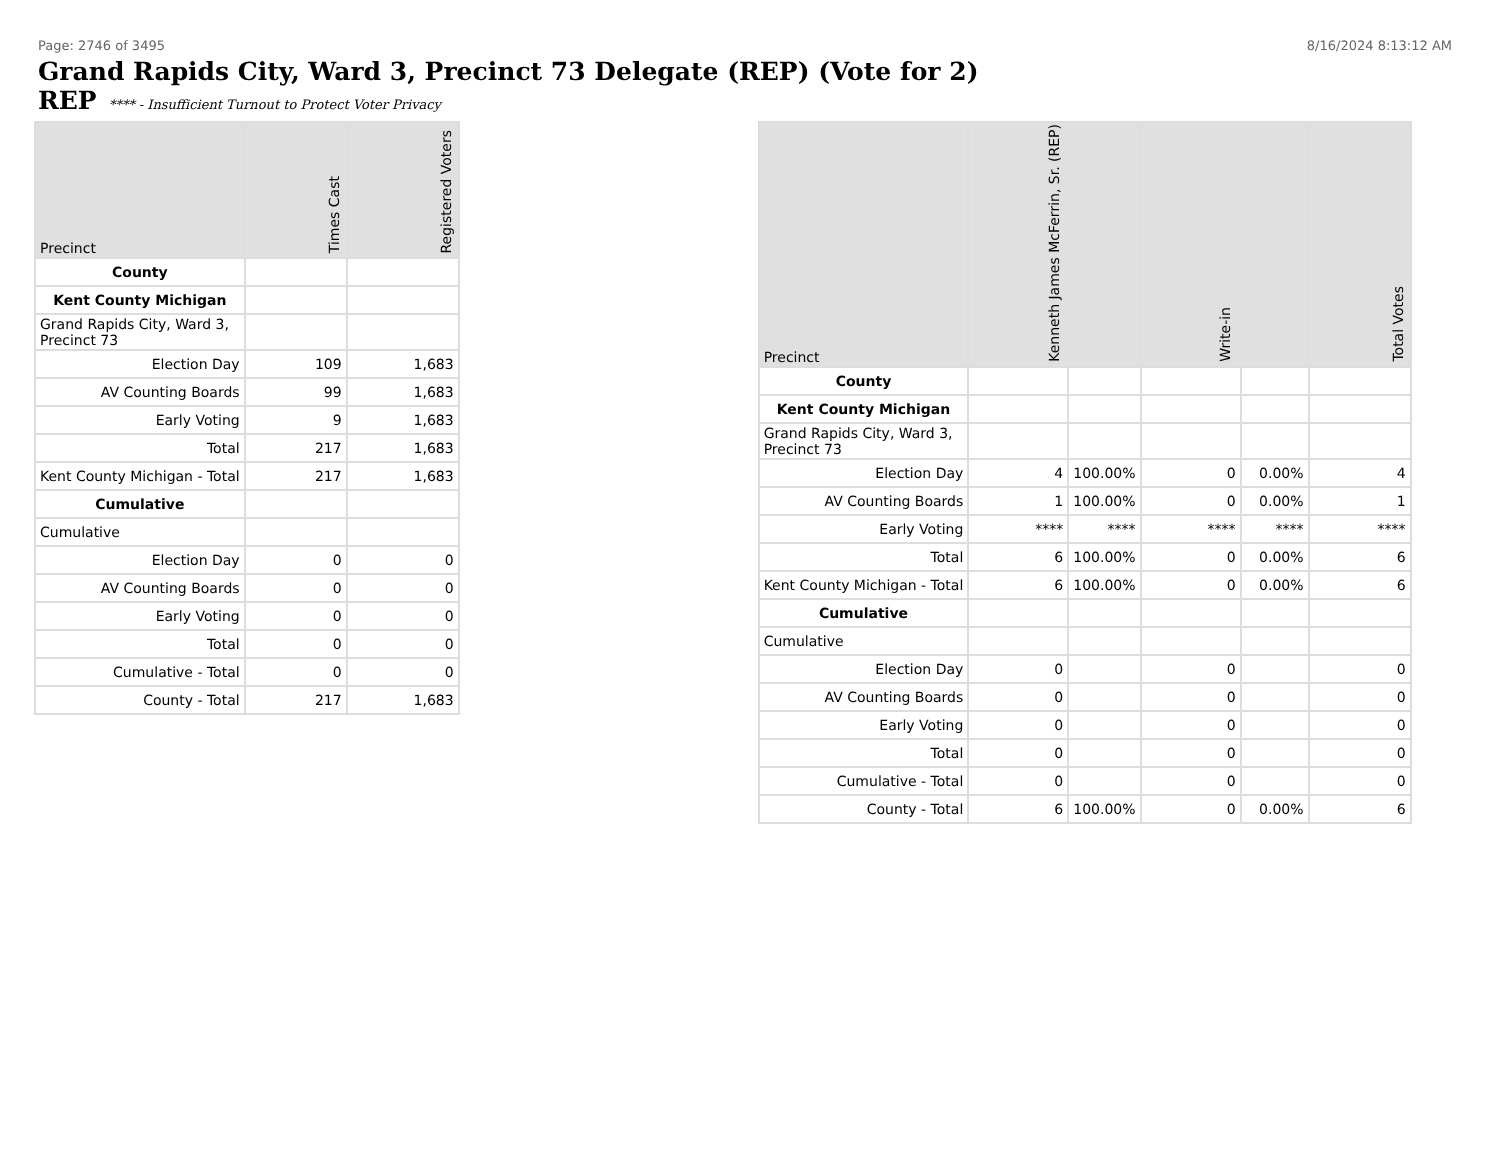Page: 2746 of 3495 8/16/2024 8:13:12 AM
Grand Rapids City, Ward 3, Precinct 73 Delegate (REP) (Vote for 2)
REP **** - Insufficient Turnout to Protect Voter Privacy
| Precinct | Times Cast | Registered Voters |
| --- | --- | --- |
| County | | |
| Kent County Michigan | | |
| Grand Rapids City, Ward 3, Precinct 73 | | |
| Election Day | 109 | 1,683 |
| AV Counting Boards | 99 | 1,683 |
| Early Voting | 9 | 1,683 |
| Total | 217 | 1,683 |
| Kent County Michigan - Total | 217 | 1,683 |
| Cumulative | | |
| Cumulative | | |
| Election Day | 0 | 0 |
| AV Counting Boards | 0 | 0 |
| Early Voting | 0 | 0 |
| Total | 0 | 0 |
| Cumulative - Total | 0 | 0 |
| County - Total | 217 | 1,683 |
| Precinct | Kenneth James McFerrin, Sr. (REP) | | Write-in | | Total Votes |
| --- | --- | --- | --- | --- | --- |
| County | | | | | |
| Kent County Michigan | | | | | |
| Grand Rapids City, Ward 3, Precinct 73 | | | | | |
| Election Day | 4 | 100.00% | 0 | 0.00% | 4 |
| AV Counting Boards | 1 | 100.00% | 0 | 0.00% | 1 |
| Early Voting | **** | **** | **** | **** | **** |
| Total | 6 | 100.00% | 0 | 0.00% | 6 |
| Kent County Michigan - Total | 6 | 100.00% | 0 | 0.00% | 6 |
| Cumulative | | | | | |
| Cumulative | | | | | |
| Election Day | 0 | | 0 | | 0 |
| AV Counting Boards | 0 | | 0 | | 0 |
| Early Voting | 0 | | 0 | | 0 |
| Total | 0 | | 0 | | 0 |
| Cumulative - Total | 0 | | 0 | | 0 |
| County - Total | 6 | 100.00% | 0 | 0.00% | 6 |